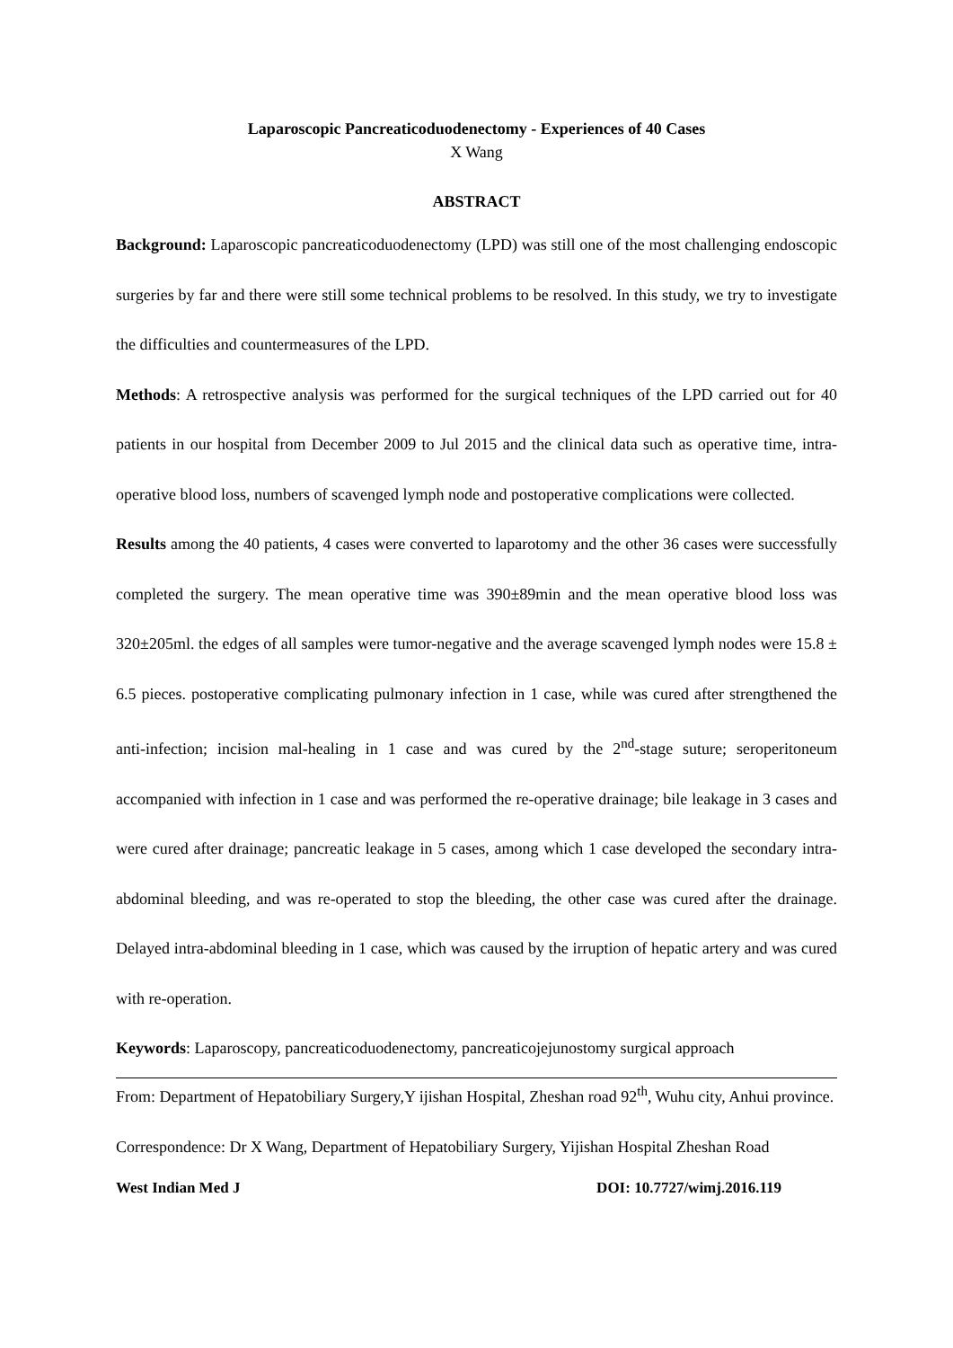Laparoscopic Pancreaticoduodenectomy - Experiences of 40 Cases
X Wang
ABSTRACT
Background: Laparoscopic pancreaticoduodenectomy (LPD) was still one of the most challenging endoscopic surgeries by far and there were still some technical problems to be resolved. In this study, we try to investigate the difficulties and countermeasures of the LPD.
Methods: A retrospective analysis was performed for the surgical techniques of the LPD carried out for 40 patients in our hospital from December 2009 to Jul 2015 and the clinical data such as operative time, intra-operative blood loss, numbers of scavenged lymph node and postoperative complications were collected.
Results among the 40 patients, 4 cases were converted to laparotomy and the other 36 cases were successfully completed the surgery. The mean operative time was 390±89min and the mean operative blood loss was 320±205ml. the edges of all samples were tumor-negative and the average scavenged lymph nodes were 15.8 ± 6.5 pieces. postoperative complicating pulmonary infection in 1 case, while was cured after strengthened the anti-infection; incision mal-healing in 1 case and was cured by the 2<sup>nd</sup>-stage suture; seroperitoneum accompanied with infection in 1 case and was performed the re-operative drainage; bile leakage in 3 cases and were cured after drainage; pancreatic leakage in 5 cases, among which 1 case developed the secondary intra-abdominal bleeding, and was re-operated to stop the bleeding, the other case was cured after the drainage. Delayed intra-abdominal bleeding in 1 case, which was caused by the irruption of hepatic artery and was cured with re-operation.
Keywords: Laparoscopy, pancreaticoduodenectomy, pancreaticojejunostomy surgical approach
From: Department of Hepatobiliary Surgery,Y ijishan Hospital, Zheshan road 92<sup>th</sup>, Wuhu city, Anhui province.
Correspondence: Dr X Wang, Department of Hepatobiliary Surgery, Yijishan Hospital Zheshan Road
West Indian Med J DOI: 10.7727/wimj.2016.119